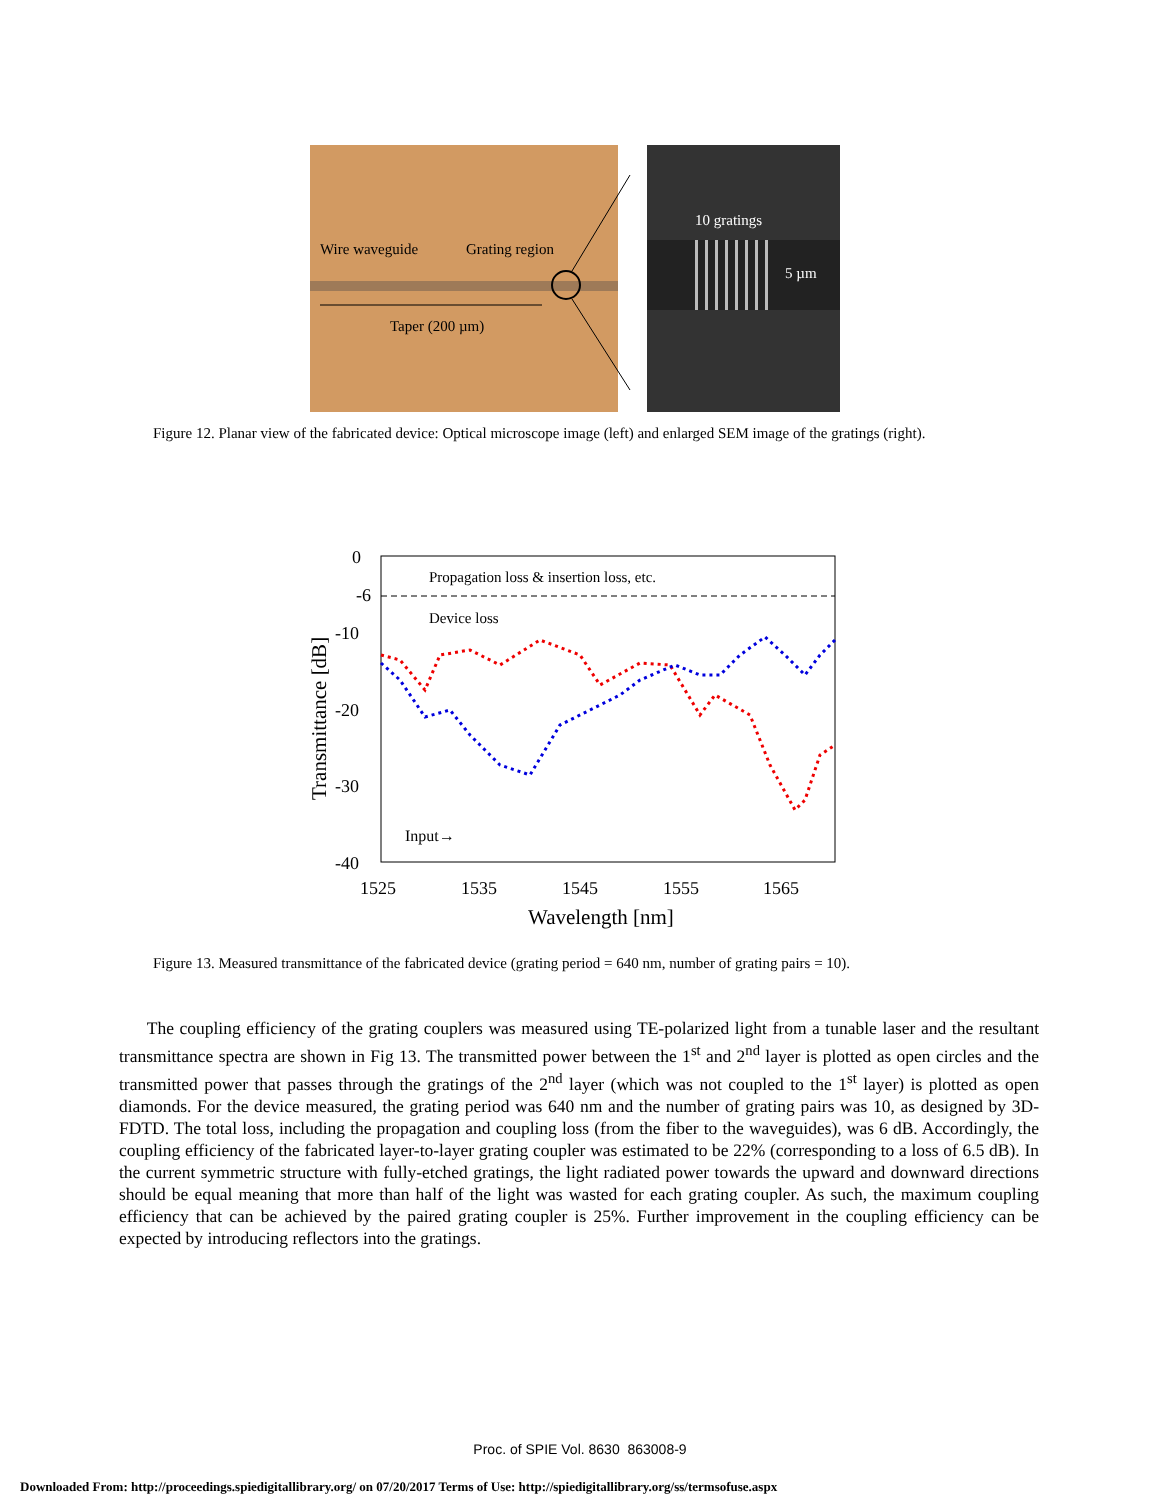Wire waveguide
Grating region
Taper (200 µm)
10 gratings
5 µm
Figure 12. Planar view of the fabricated device: Optical microscope image (left) and enlarged SEM image of the gratings (right).
0
-6
-10
-20
-30
-40
1525
1535
1545
1555
1565
Wavelength [nm]
Transmittance [dB]
Propagation loss & insertion loss, etc.
Device loss
Input→
Figure 13. Measured transmittance of the fabricated device (grating period = 640 nm, number of grating pairs = 10).
The coupling efficiency of the grating couplers was measured using TE-polarized light from a tunable laser and the resultant transmittance spectra are shown in Fig 13. The transmitted power between the 1<sup>st</sup> and 2<sup>nd</sup> layer is plotted as open circles and the transmitted power that passes through the gratings of the 2<sup>nd</sup> layer (which was not coupled to the 1<sup>st</sup> layer) is plotted as open diamonds. For the device measured, the grating period was 640 nm and the number of grating pairs was 10, as designed by 3D-FDTD. The total loss, including the propagation and coupling loss (from the fiber to the waveguides), was 6 dB. Accordingly, the coupling efficiency of the fabricated layer-to-layer grating coupler was estimated to be 22% (corresponding to a loss of 6.5 dB). In the current symmetric structure with fully-etched gratings, the light radiated power towards the upward and downward directions should be equal meaning that more than half of the light was wasted for each grating coupler. As such, the maximum coupling efficiency that can be achieved by the paired grating coupler is 25%. Further improvement in the coupling efficiency can be expected by introducing reflectors into the gratings.
Proc. of SPIE Vol. 8630 863008-9
Downloaded From: http://proceedings.spiedigitallibrary.org/ on 07/20/2017 Terms of Use: http://spiedigitallibrary.org/ss/termsofuse.aspx